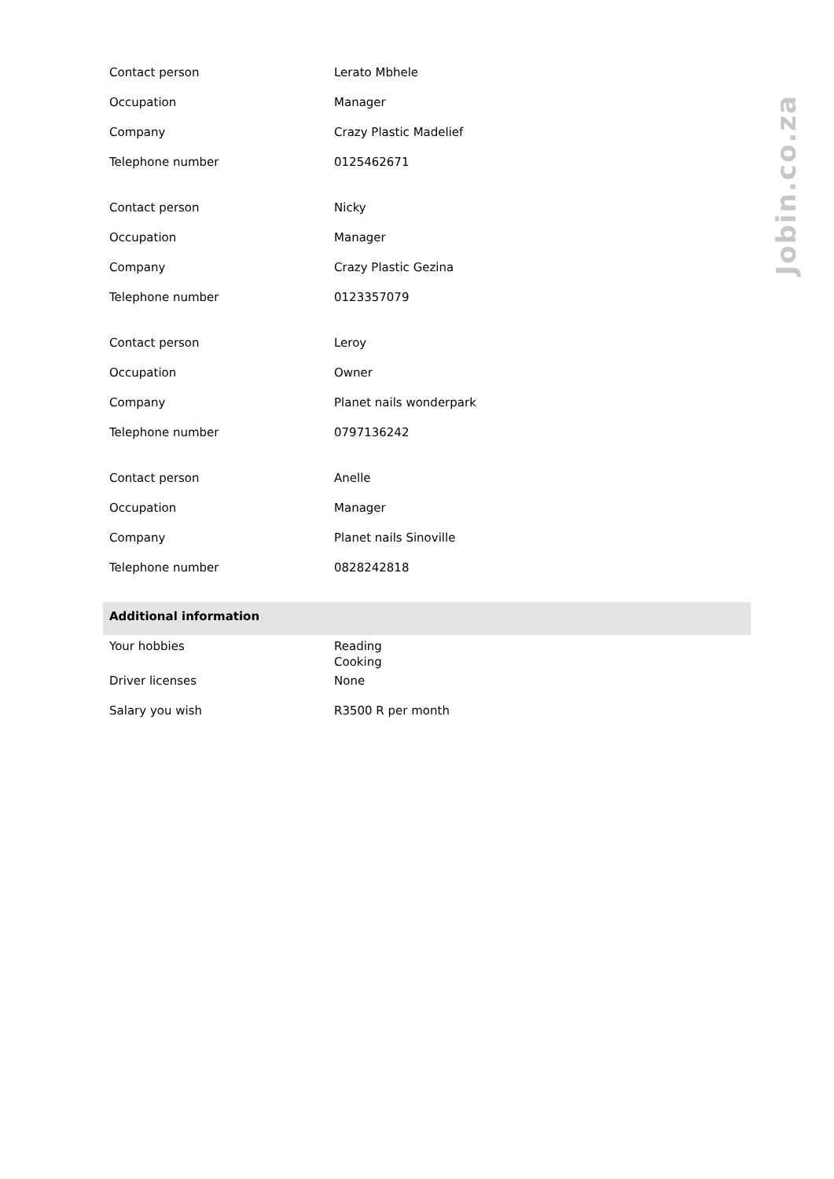| Contact person | Lerato Mbhele |
| Occupation | Manager |
| Company | Crazy Plastic Madelief |
| Telephone number | 0125462671 |
| Contact person | Nicky |
| Occupation | Manager |
| Company | Crazy Plastic Gezina |
| Telephone number | 0123357079 |
| Contact person | Leroy |
| Occupation | Owner |
| Company | Planet nails wonderpark |
| Telephone number | 0797136242 |
| Contact person | Anelle |
| Occupation | Manager |
| Company | Planet nails Sinoville |
| Telephone number | 0828242818 |
| Additional information | |
| Your hobbies | Reading Cooking |
| Driver licenses | None |
| Salary you wish | R3500 R per month |
Jobin.co.za